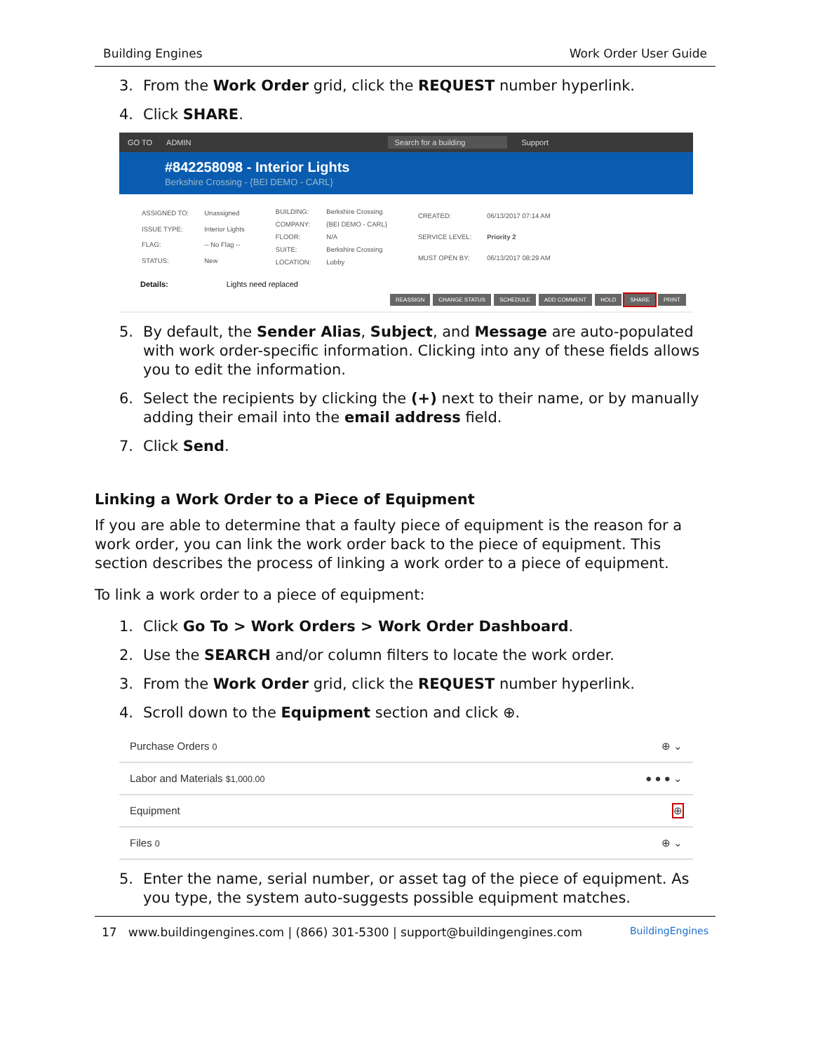Building Engines Work Order User Guide
3. From the Work Order grid, click the REQUEST number hyperlink.
4. Click SHARE.
GO TO ADMIN Search for a building Support
#842258098 - Interior Lights
Berkshire Crossing - {BEI DEMO - CARL}
| ASSIGNED TO: | Unassigned |
| ISSUE TYPE: | Interior Lights |
| FLAG: | -- No Flag -- |
| STATUS: | New |
| BUILDING: | Berkshire Crossing |
| COMPANY: | {BEI DEMO - CARL} |
| FLOOR: | N/A |
| SUITE: | Berkshire Crossing |
| LOCATION: | Lobby |
| CREATED: | 06/13/2017 07:14 AM |
| SERVICE LEVEL: | Priority 2 |
| MUST OPEN BY: | 06/13/2017 08:29 AM |
Details: Lights need replaced
REASSIGN CHANGE STATUS SCHEDULE ADD COMMENT HOLD SHARE PRINT
5. By default, the Sender Alias, Subject, and Message are auto-populated with work order-specific information. Clicking into any of these fields allows you to edit the information.
6. Select the recipients by clicking the (+) next to their name, or by manually adding their email into the email address field.
7. Click Send.
Linking a Work Order to a Piece of Equipment
If you are able to determine that a faulty piece of equipment is the reason for a work order, you can link the work order back to the piece of equipment. This section describes the process of linking a work order to a piece of equipment.
To link a work order to a piece of equipment:
1. Click Go To > Work Orders > Work Order Dashboard.
2. Use the SEARCH and/or column filters to locate the work order.
3. From the Work Order grid, click the REQUEST number hyperlink.
4. Scroll down to the Equipment section and click ⊕.
Purchase Orders 0 ⊕ ⌄
Labor and Materials $1,000.00 ● ● ● ⌄
Equipment ⊕
Files 0 ⊕ ⌄
5. Enter the name, serial number, or asset tag of the piece of equipment. As you type, the system auto-suggests possible equipment matches.
17 www.buildingengines.com | (866) 301-5300 | support@buildingengines.com BuildingEngines